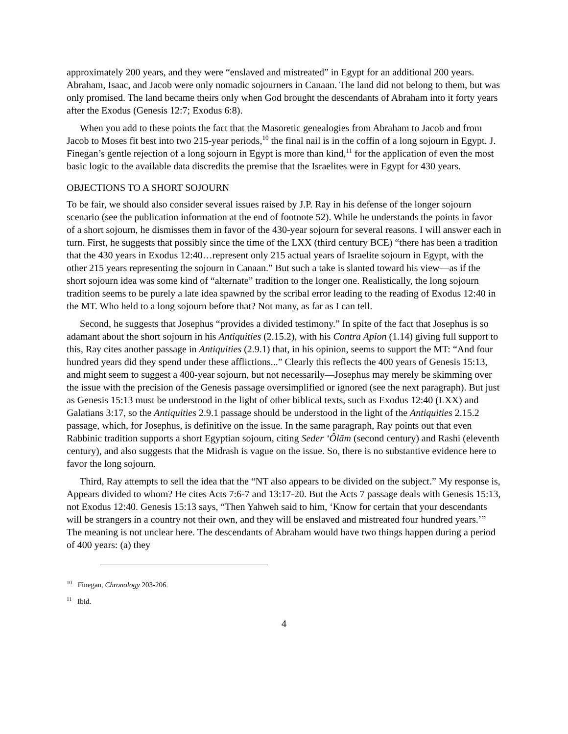approximately 200 years, and they were “enslaved and mistreated” in Egypt for an additional 200 years. Abraham, Isaac, and Jacob were only nomadic sojourners in Canaan. The land did not belong to them, but was only promised. The land became theirs only when God brought the descendants of Abraham into it forty years after the Exodus (Genesis 12:7; Exodus 6:8).
When you add to these points the fact that the Masoretic genealogies from Abraham to Jacob and from Jacob to Moses fit best into two 215-year periods,<sup>10</sup> the final nail is in the coffin of a long sojourn in Egypt. J. Finegan’s gentle rejection of a long sojourn in Egypt is more than kind,<sup>11</sup> for the application of even the most basic logic to the available data discredits the premise that the Israelites were in Egypt for 430 years.
OBJECTIONS TO A SHORT SOJOURN
To be fair, we should also consider several issues raised by J.P. Ray in his defense of the longer sojourn scenario (see the publication information at the end of footnote 52). While he understands the points in favor of a short sojourn, he dismisses them in favor of the 430-year sojourn for several reasons. I will answer each in turn. First, he suggests that possibly since the time of the LXX (third century BCE) “there has been a tradition that the 430 years in Exodus 12:40…represent only 215 actual years of Israelite sojourn in Egypt, with the other 215 years representing the sojourn in Canaan.” But such a take is slanted toward his view—as if the short sojourn idea was some kind of “alternate” tradition to the longer one. Realistically, the long sojourn tradition seems to be purely a late idea spawned by the scribal error leading to the reading of Exodus 12:40 in the MT. Who held to a long sojourn before that? Not many, as far as I can tell.
Second, he suggests that Josephus “provides a divided testimony.” In spite of the fact that Josephus is so adamant about the short sojourn in his Antiquities (2.15.2), with his Contra Apion (1.14) giving full support to this, Ray cites another passage in Antiquities (2.9.1) that, in his opinion, seems to support the MT: “And four hundred years did they spend under these afflictions...” Clearly this reflects the 400 years of Genesis 15:13, and might seem to suggest a 400-year sojourn, but not necessarily—Josephus may merely be skimming over the issue with the precision of the Genesis passage oversimplified or ignored (see the next paragraph). But just as Genesis 15:13 must be understood in the light of other biblical texts, such as Exodus 12:40 (LXX) and Galatians 3:17, so the Antiquities 2.9.1 passage should be understood in the light of the Antiquities 2.15.2 passage, which, for Josephus, is definitive on the issue. In the same paragraph, Ray points out that even Rabbinic tradition supports a short Egyptian sojourn, citing Seder ‘Ôlām (second century) and Rashi (eleventh century), and also suggests that the Midrash is vague on the issue. So, there is no substantive evidence here to favor the long sojourn.
Third, Ray attempts to sell the idea that the “NT also appears to be divided on the subject.” My response is, Appears divided to whom? He cites Acts 7:6-7 and 13:17-20. But the Acts 7 passage deals with Genesis 15:13, not Exodus 12:40. Genesis 15:13 says, “Then Yahweh said to him, ‘Know for certain that your descendants will be strangers in a country not their own, and they will be enslaved and mistreated four hundred years.’” The meaning is not unclear here. The descendants of Abraham would have two things happen during a period of 400 years: (a) they
<sup>10</sup> Finegan, Chronology 203-206.
<sup>11</sup> Ibid.
4